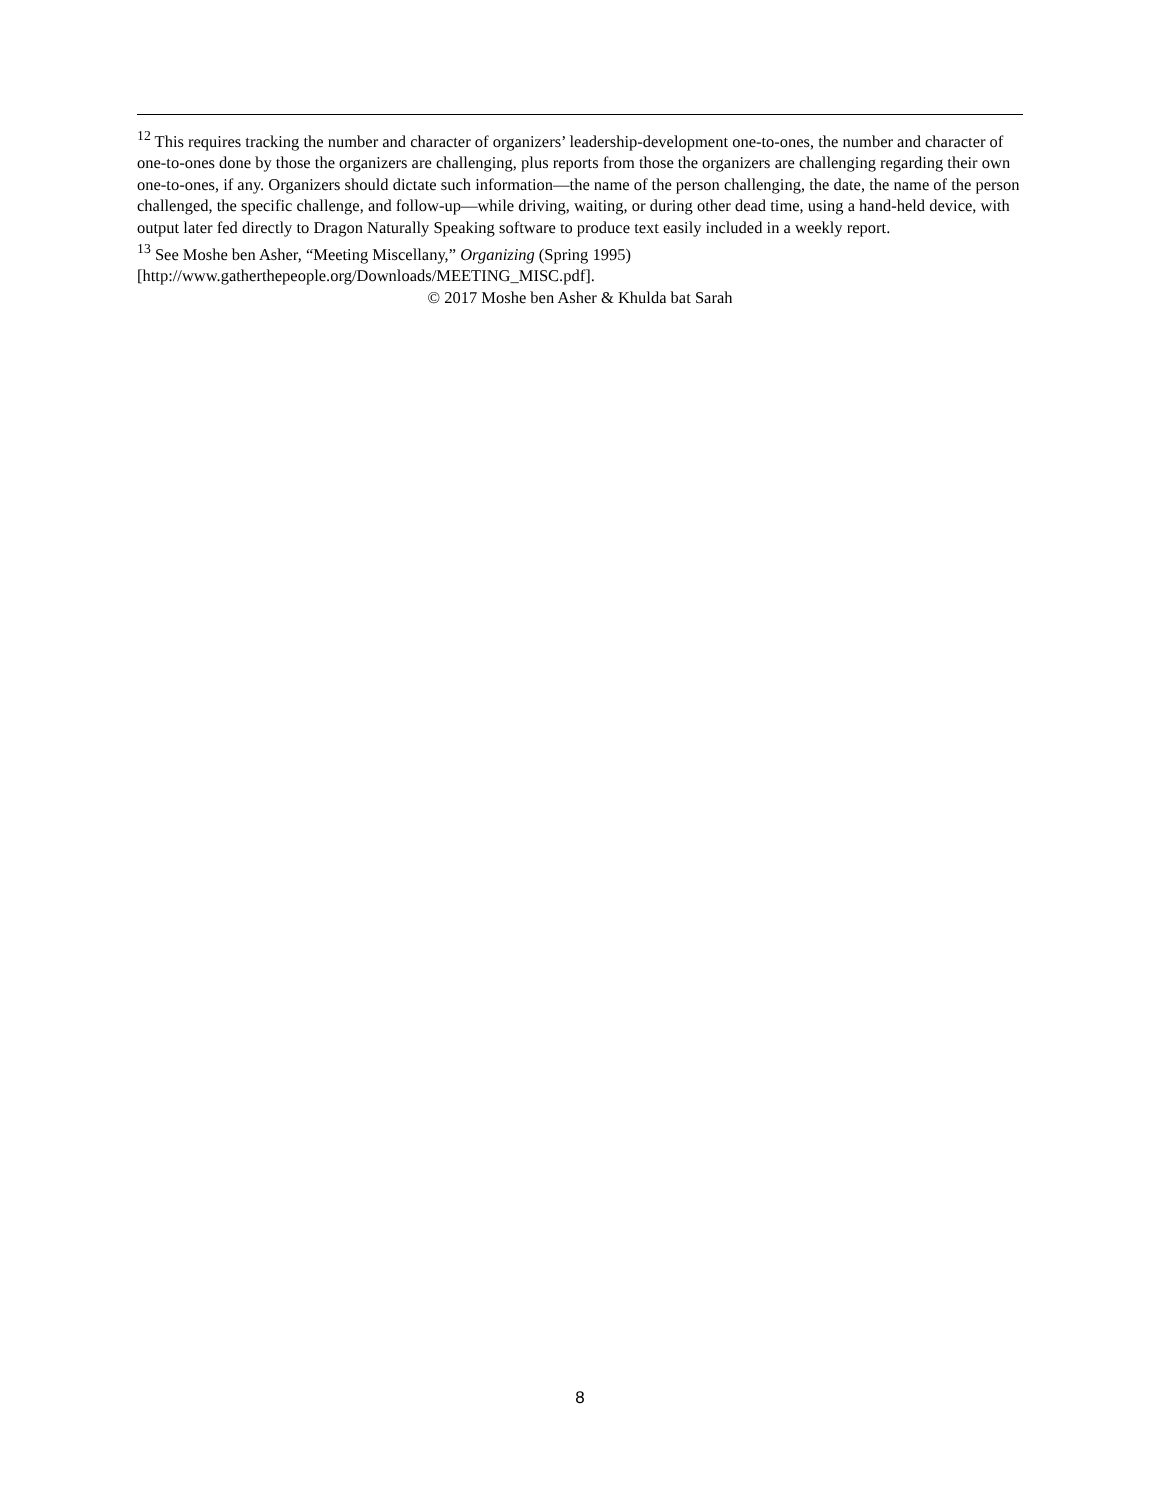<sup>12</sup> This requires tracking the number and character of organizers’ leadership-development one-to-ones, the number and character of one-to-ones done by those the organizers are challenging, plus reports from those the organizers are challenging regarding their own one-to-ones, if any. Organizers should dictate such information—the name of the person challenging, the date, the name of the person challenged, the specific challenge, and follow-up—while driving, waiting, or during other dead time, using a hand-held device, with output later fed directly to Dragon Naturally Speaking software to produce text easily included in a weekly report.
<sup>13</sup> See Moshe ben Asher, “Meeting Miscellany,” Organizing (Spring 1995) [http://www.gatherthepeople.org/Downloads/MEETING_MISC.pdf].
© 2017 Moshe ben Asher & Khulda bat Sarah
8